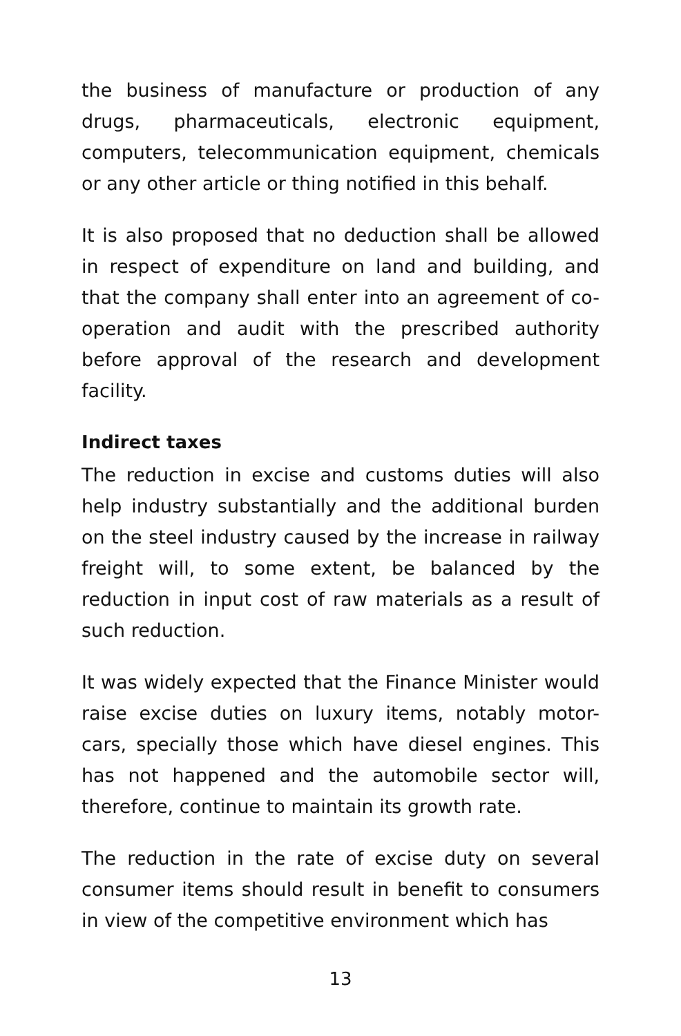the business of manufacture or production of any drugs, pharmaceuticals, electronic equipment, computers, telecommunication equipment, chemicals or any other article or thing notified in this behalf.
It is also proposed that no deduction shall be allowed in respect of expenditure on land and building, and that the company shall enter into an agreement of co-operation and audit with the prescribed authority before approval of the research and development facility.
Indirect taxes
The reduction in excise and customs duties will also help industry substantially and the additional burden on the steel industry caused by the increase in railway freight will, to some extent, be balanced by the reduction in input cost of raw materials as a result of such reduction.
It was widely expected that the Finance Minister would raise excise duties on luxury items, notably motor-cars, specially those which have diesel engines. This has not happened and the automobile sector will, therefore, continue to maintain its growth rate.
The reduction in the rate of excise duty on several consumer items should result in benefit to consumers in view of the competitive environment which has
13